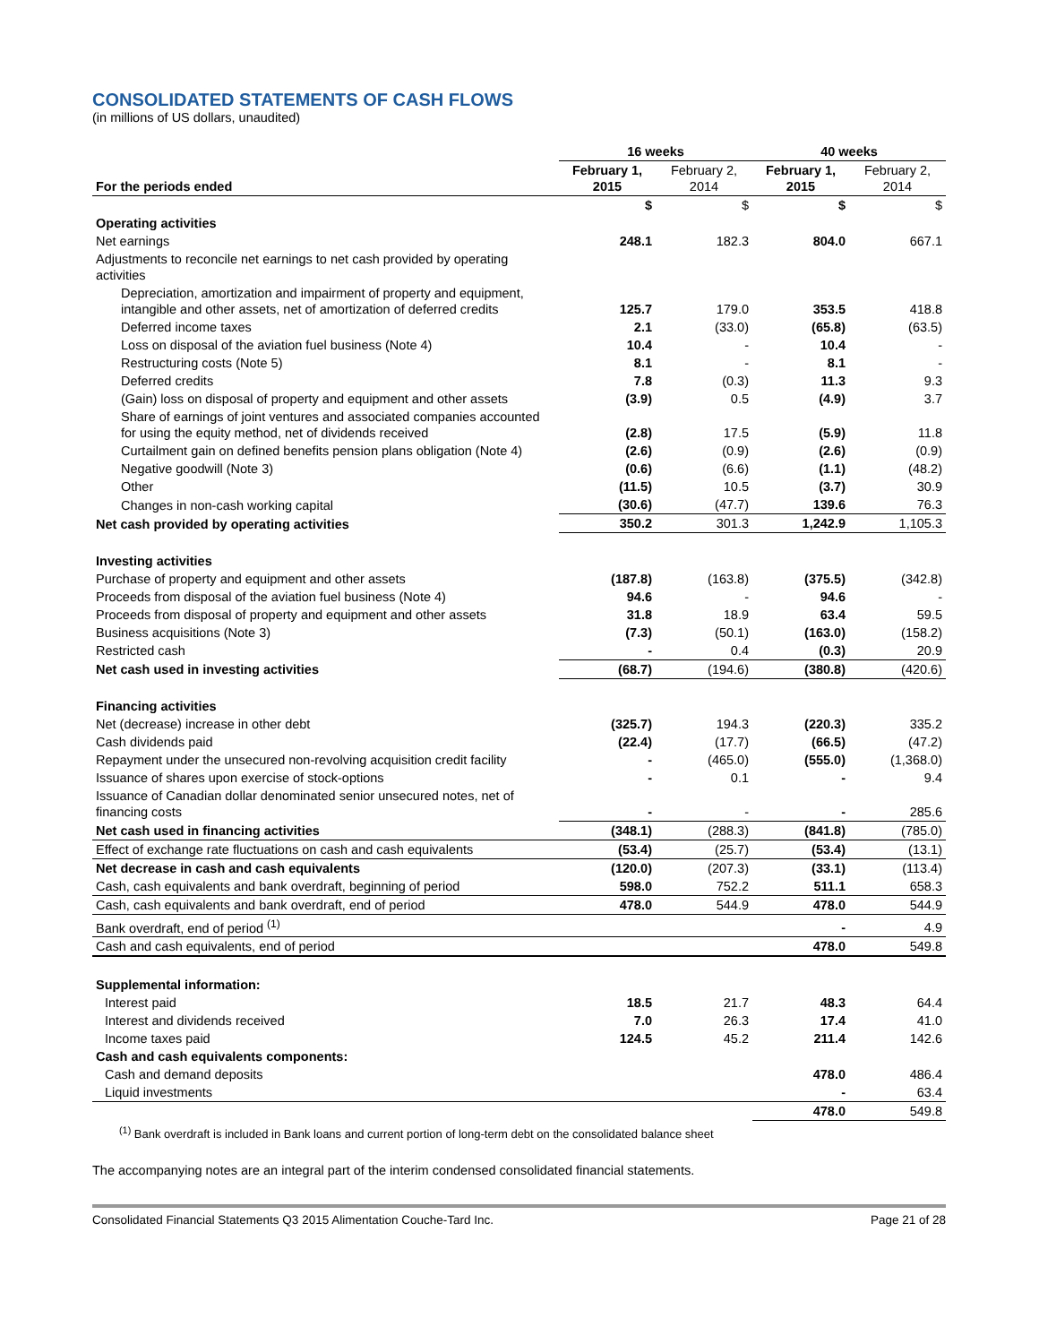CONSOLIDATED STATEMENTS OF CASH FLOWS
(in millions of US dollars, unaudited)
| | 16 weeks | | 40 weeks | |
| --- | --- | --- | --- | --- |
| For the periods ended | February 1, 2015 | February 2, 2014 | February 1, 2015 | February 2, 2014 |
| | $ | $ | $ | $ |
| Operating activities | | | | |
| Net earnings | 248.1 | 182.3 | 804.0 | 667.1 |
| Adjustments to reconcile net earnings to net cash provided by operating activities | | | | |
| Depreciation, amortization and impairment of property and equipment, intangible and other assets, net of amortization of deferred credits | 125.7 | 179.0 | 353.5 | 418.8 |
| Deferred income taxes | 2.1 | (33.0) | (65.8) | (63.5) |
| Loss on disposal of the aviation fuel business (Note 4) | 10.4 | - | 10.4 | - |
| Restructuring costs (Note 5) | 8.1 | - | 8.1 | - |
| Deferred credits | 7.8 | (0.3) | 11.3 | 9.3 |
| (Gain) loss on disposal of property and equipment and other assets | (3.9) | 0.5 | (4.9) | 3.7 |
| Share of earnings of joint ventures and associated companies accounted for using the equity method, net of dividends received | (2.8) | 17.5 | (5.9) | 11.8 |
| Curtailment gain on defined benefits pension plans obligation (Note 4) | (2.6) | (0.9) | (2.6) | (0.9) |
| Negative goodwill (Note 3) | (0.6) | (6.6) | (1.1) | (48.2) |
| Other | (11.5) | 10.5 | (3.7) | 30.9 |
| Changes in non-cash working capital | (30.6) | (47.7) | 139.6 | 76.3 |
| Net cash provided by operating activities | 350.2 | 301.3 | 1,242.9 | 1,105.3 |
| Investing activities | | | | |
| Purchase of property and equipment and other assets | (187.8) | (163.8) | (375.5) | (342.8) |
| Proceeds from disposal of the aviation fuel business (Note 4) | 94.6 | - | 94.6 | - |
| Proceeds from disposal of property and equipment and other assets | 31.8 | 18.9 | 63.4 | 59.5 |
| Business acquisitions (Note 3) | (7.3) | (50.1) | (163.0) | (158.2) |
| Restricted cash | - | 0.4 | (0.3) | 20.9 |
| Net cash used in investing activities | (68.7) | (194.6) | (380.8) | (420.6) |
| Financing activities | | | | |
| Net (decrease) increase in other debt | (325.7) | 194.3 | (220.3) | 335.2 |
| Cash dividends paid | (22.4) | (17.7) | (66.5) | (47.2) |
| Repayment under the unsecured non-revolving acquisition credit facility | - | (465.0) | (555.0) | (1,368.0) |
| Issuance of shares upon exercise of stock-options | - | 0.1 | - | 9.4 |
| Issuance of Canadian dollar denominated senior unsecured notes, net of financing costs | - | - | - | 285.6 |
| Net cash used in financing activities | (348.1) | (288.3) | (841.8) | (785.0) |
| Effect of exchange rate fluctuations on cash and cash equivalents | (53.4) | (25.7) | (53.4) | (13.1) |
| Net decrease in cash and cash equivalents | (120.0) | (207.3) | (33.1) | (113.4) |
| Cash, cash equivalents and bank overdraft, beginning of period | 598.0 | 752.2 | 511.1 | 658.3 |
| Cash, cash equivalents and bank overdraft, end of period | 478.0 | 544.9 | 478.0 | 544.9 |
| Bank overdraft, end of period <sup>(1)</sup> | | | - | 4.9 |
| Cash and cash equivalents, end of period | | | 478.0 | 549.8 |
| Supplemental information: | | | | |
| Interest paid | 18.5 | 21.7 | 48.3 | 64.4 |
| Interest and dividends received | 7.0 | 26.3 | 17.4 | 41.0 |
| Income taxes paid | 124.5 | 45.2 | 211.4 | 142.6 |
| Cash and cash equivalents components: | | | | |
| Cash and demand deposits | | | 478.0 | 486.4 |
| Liquid investments | | | - | 63.4 |
| | | | 478.0 | 549.8 |
<sup>(1)</sup> Bank overdraft is included in Bank loans and current portion of long-term debt on the consolidated balance sheet
The accompanying notes are an integral part of the interim condensed consolidated financial statements.
Consolidated Financial Statements Q3 2015 Alimentation Couche-Tard Inc. Page 21 of 28